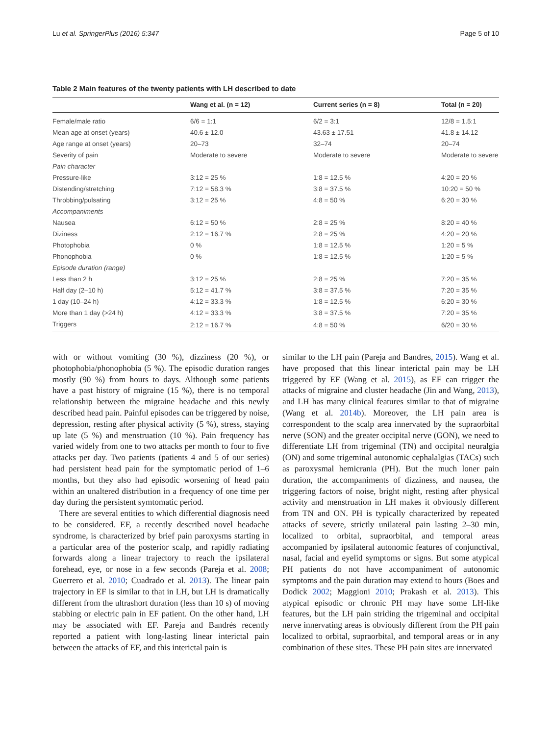Lu et al. SpringerPlus (2016) 5:347 Page 5 of 10
Table 2 Main features of the twenty patients with LH described to date
| | Wang et al. (n = 12) | Current series (n = 8) | Total (n = 20) |
| --- | --- | --- | --- |
| Female/male ratio | 6/6 = 1:1 | 6/2 = 3:1 | 12/8 = 1.5:1 |
| Mean age at onset (years) | 40.6 ± 12.0 | 43.63 ± 17.51 | 41.8 ± 14.12 |
| Age range at onset (years) | 20–73 | 32–74 | 20–74 |
| Severity of pain | Moderate to severe | Moderate to severe | Moderate to severe |
| Pain character | | | |
| Pressure-like | 3:12 = 25 % | 1:8 = 12.5 % | 4:20 = 20 % |
| Distending/stretching | 7:12 = 58.3 % | 3:8 = 37.5 % | 10:20 = 50 % |
| Throbbing/pulsating | 3:12 = 25 % | 4:8 = 50 % | 6:20 = 30 % |
| Accompaniments | | | |
| Nausea | 6:12 = 50 % | 2:8 = 25 % | 8:20 = 40 % |
| Diziness | 2:12 = 16.7 % | 2:8 = 25 % | 4:20 = 20 % |
| Photophobia | 0 % | 1:8 = 12.5 % | 1:20 = 5 % |
| Phonophobia | 0 % | 1:8 = 12.5 % | 1:20 = 5 % |
| Episode duration (range) | | | |
| Less than 2 h | 3:12 = 25 % | 2:8 = 25 % | 7:20 = 35 % |
| Half day (2–10 h) | 5:12 = 41.7 % | 3:8 = 37.5 % | 7:20 = 35 % |
| 1 day (10–24 h) | 4:12 = 33.3 % | 1:8 = 12.5 % | 6:20 = 30 % |
| More than 1 day (>24 h) | 4:12 = 33.3 % | 3:8 = 37.5 % | 7:20 = 35 % |
| Triggers | 2:12 = 16.7 % | 4:8 = 50 % | 6/20 = 30 % |
with or without vomiting (30 %), dizziness (20 %), or photophobia/phonophobia (5 %). The episodic duration ranges mostly (90 %) from hours to days. Although some patients have a past history of migraine (15 %), there is no temporal relationship between the migraine headache and this newly described head pain. Painful episodes can be triggered by noise, depression, resting after physical activity (5 %), stress, staying up late (5 %) and menstruation (10 %). Pain frequency has varied widely from one to two attacks per month to four to five attacks per day. Two patients (patients 4 and 5 of our series) had persistent head pain for the symptomatic period of 1–6 months, but they also had episodic worsening of head pain within an unaltered distribution in a frequency of one time per day during the persistent symtomatic period.
There are several entities to which differential diagnosis need to be considered. EF, a recently described novel headache syndrome, is characterized by brief pain paroxysms starting in a particular area of the posterior scalp, and rapidly radiating forwards along a linear trajectory to reach the ipsilateral forehead, eye, or nose in a few seconds (Pareja et al. 2008; Guerrero et al. 2010; Cuadrado et al. 2013). The linear pain trajectory in EF is similar to that in LH, but LH is dramatically different from the ultrashort duration (less than 10 s) of moving stabbing or electric pain in EF patient. On the other hand, LH may be associated with EF. Pareja and Bandrés recently reported a patient with long-lasting linear interictal pain between the attacks of EF, and this interictal pain is
similar to the LH pain (Pareja and Bandres, 2015). Wang et al. have proposed that this linear interictal pain may be LH triggered by EF (Wang et al. 2015), as EF can trigger the attacks of migraine and cluster headache (Jin and Wang, 2013), and LH has many clinical features similar to that of migraine (Wang et al. 2014b). Moreover, the LH pain area is correspondent to the scalp area innervated by the supraorbital nerve (SON) and the greater occipital nerve (GON), we need to differentiate LH from trigeminal (TN) and occipital neuralgia (ON) and some trigeminal autonomic cephalalgias (TACs) such as paroxysmal hemicrania (PH). But the much loner pain duration, the accompaniments of dizziness, and nausea, the triggering factors of noise, bright night, resting after physical activity and menstruation in LH makes it obviously different from TN and ON. PH is typically characterized by repeated attacks of severe, strictly unilateral pain lasting 2–30 min, localized to orbital, supraorbital, and temporal areas accompanied by ipsilateral autonomic features of conjunctival, nasal, facial and eyelid symptoms or signs. But some atypical PH patients do not have accompaniment of autonomic symptoms and the pain duration may extend to hours (Boes and Dodick 2002; Maggioni 2010; Prakash et al. 2013). This atypical episodic or chronic PH may have some LH-like features, but the LH pain striding the trigeminal and occipital nerve innervating areas is obviously different from the PH pain localized to orbital, supraorbital, and temporal areas or in any combination of these sites. These PH pain sites are innervated